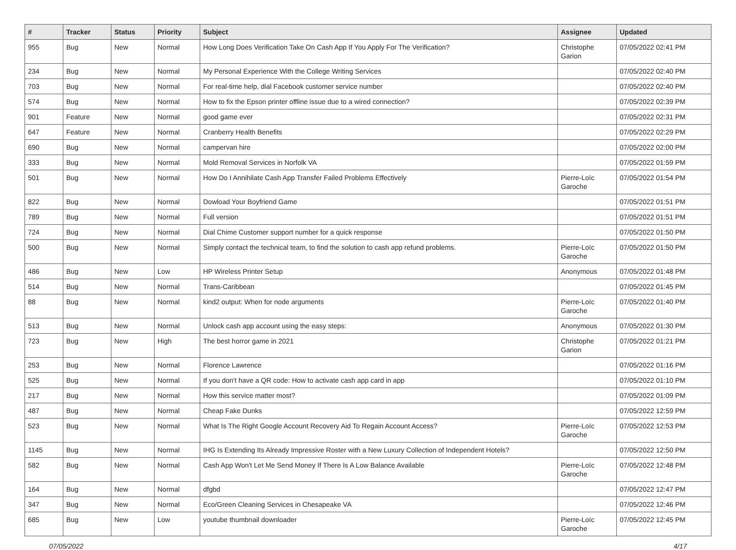| # | Tracker | Status | Priority | Subject | Assignee | Updated |
| --- | --- | --- | --- | --- | --- | --- |
| 955 | Bug | New | Normal | How Long Does Verification Take On Cash App If You Apply For The Verification? | Christophe Garion | 07/05/2022 02:41 PM |
| 234 | Bug | New | Normal | My Personal Experience With the College Writing Services | | 07/05/2022 02:40 PM |
| 703 | Bug | New | Normal | For real-time help, dial Facebook customer service number | | 07/05/2022 02:40 PM |
| 574 | Bug | New | Normal | How to fix the Epson printer offline issue due to a wired connection? | | 07/05/2022 02:39 PM |
| 901 | Feature | New | Normal | good game ever | | 07/05/2022 02:31 PM |
| 647 | Feature | New | Normal | Cranberry Health Benefits | | 07/05/2022 02:29 PM |
| 690 | Bug | New | Normal | campervan hire | | 07/05/2022 02:00 PM |
| 333 | Bug | New | Normal | Mold Removal Services in Norfolk VA | | 07/05/2022 01:59 PM |
| 501 | Bug | New | Normal | How Do I Annihilate Cash App Transfer Failed Problems Effectively | Pierre-Loïc Garoche | 07/05/2022 01:54 PM |
| 822 | Bug | New | Normal | Dowload Your Boyfriend Game | | 07/05/2022 01:51 PM |
| 789 | Bug | New | Normal | Full version | | 07/05/2022 01:51 PM |
| 724 | Bug | New | Normal | Dial Chime Customer support number for a quick response | | 07/05/2022 01:50 PM |
| 500 | Bug | New | Normal | Simply contact the technical team, to find the solution to cash app refund problems. | Pierre-Loïc Garoche | 07/05/2022 01:50 PM |
| 486 | Bug | New | Low | HP Wireless Printer Setup | Anonymous | 07/05/2022 01:48 PM |
| 514 | Bug | New | Normal | Trans-Caribbean | | 07/05/2022 01:45 PM |
| 88 | Bug | New | Normal | kind2 output: When for node arguments | Pierre-Loïc Garoche | 07/05/2022 01:40 PM |
| 513 | Bug | New | Normal | Unlock cash app account using the easy steps: | Anonymous | 07/05/2022 01:30 PM |
| 723 | Bug | New | High | The best horror game in 2021 | Christophe Garion | 07/05/2022 01:21 PM |
| 253 | Bug | New | Normal | Florence Lawrence | | 07/05/2022 01:16 PM |
| 525 | Bug | New | Normal | If you don't have a QR code: How to activate cash app card in app | | 07/05/2022 01:10 PM |
| 217 | Bug | New | Normal | How this service matter most? | | 07/05/2022 01:09 PM |
| 487 | Bug | New | Normal | Cheap Fake Dunks | | 07/05/2022 12:59 PM |
| 523 | Bug | New | Normal | What Is The Right Google Account Recovery Aid To Regain Account Access? | Pierre-Loïc Garoche | 07/05/2022 12:53 PM |
| 1145 | Bug | New | Normal | IHG Is Extending Its Already Impressive Roster with a New Luxury Collection of Independent Hotels? | | 07/05/2022 12:50 PM |
| 582 | Bug | New | Normal | Cash App Won't Let Me Send Money If There Is A Low Balance Available | Pierre-Loïc Garoche | 07/05/2022 12:48 PM |
| 164 | Bug | New | Normal | dfgbd | | 07/05/2022 12:47 PM |
| 347 | Bug | New | Normal | Eco/Green Cleaning Services in Chesapeake VA | | 07/05/2022 12:46 PM |
| 685 | Bug | New | Low | youtube thumbnail downloader | Pierre-Loïc Garoche | 07/05/2022 12:45 PM |
07/05/2022 4/17